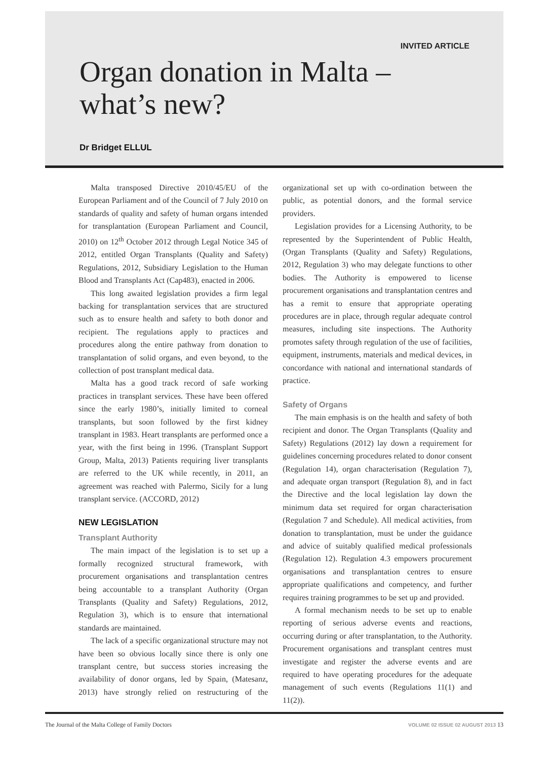INVITED ARTICLE
Organ donation in Malta –
what’s new?
Dr Bridget ELLUL
Malta transposed Directive 2010/45/EU of the European Parliament and of the Council of 7 July 2010 on standards of quality and safety of human organs intended for transplantation (European Parliament and Council, 2010) on 12<sup>th</sup> October 2012 through Legal Notice 345 of 2012, entitled Organ Transplants (Quality and Safety) Regulations, 2012, Subsidiary Legislation to the Human Blood and Transplants Act (Cap483), enacted in 2006.
This long awaited legislation provides a firm legal backing for transplantation services that are structured such as to ensure health and safety to both donor and recipient. The regulations apply to practices and procedures along the entire pathway from donation to transplantation of solid organs, and even beyond, to the collection of post transplant medical data.
Malta has a good track record of safe working practices in transplant services. These have been offered since the early 1980’s, initially limited to corneal transplants, but soon followed by the first kidney transplant in 1983. Heart transplants are performed once a year, with the first being in 1996. (Transplant Support Group, Malta, 2013) Patients requiring liver transplants are referred to the UK while recently, in 2011, an agreement was reached with Palermo, Sicily for a lung transplant service. (ACCORD, 2012)
NEW LEGISLATION
Transplant Authority
The main impact of the legislation is to set up a formally recognized structural framework, with procurement organisations and transplantation centres being accountable to a transplant Authority (Organ Transplants (Quality and Safety) Regulations, 2012, Regulation 3), which is to ensure that international standards are maintained.
The lack of a specific organizational structure may not have been so obvious locally since there is only one transplant centre, but success stories increasing the availability of donor organs, led by Spain, (Matesanz, 2013) have strongly relied on restructuring of the organizational set up with co-ordination between the public, as potential donors, and the formal service providers.
Legislation provides for a Licensing Authority, to be represented by the Superintendent of Public Health, (Organ Transplants (Quality and Safety) Regulations, 2012, Regulation 3) who may delegate functions to other bodies. The Authority is empowered to license procurement organisations and transplantation centres and has a remit to ensure that appropriate operating procedures are in place, through regular adequate control measures, including site inspections. The Authority promotes safety through regulation of the use of facilities, equipment, instruments, materials and medical devices, in concordance with national and international standards of practice.
Safety of Organs
The main emphasis is on the health and safety of both recipient and donor. The Organ Transplants (Quality and Safety) Regulations (2012) lay down a requirement for guidelines concerning procedures related to donor consent (Regulation 14), organ characterisation (Regulation 7), and adequate organ transport (Regulation 8), and in fact the Directive and the local legislation lay down the minimum data set required for organ characterisation (Regulation 7 and Schedule). All medical activities, from donation to transplantation, must be under the guidance and advice of suitably qualified medical professionals (Regulation 12). Regulation 4.3 empowers procurement organisations and transplantation centres to ensure appropriate qualifications and competency, and further requires training programmes to be set up and provided.
A formal mechanism needs to be set up to enable reporting of serious adverse events and reactions, occurring during or after transplantation, to the Authority. Procurement organisations and transplant centres must investigate and register the adverse events and are required to have operating procedures for the adequate management of such events (Regulations 11(1) and 11(2)).
The Journal of the Malta College of Family Doctors VOLUME 02 ISSUE 02 AUGUST 2013 13